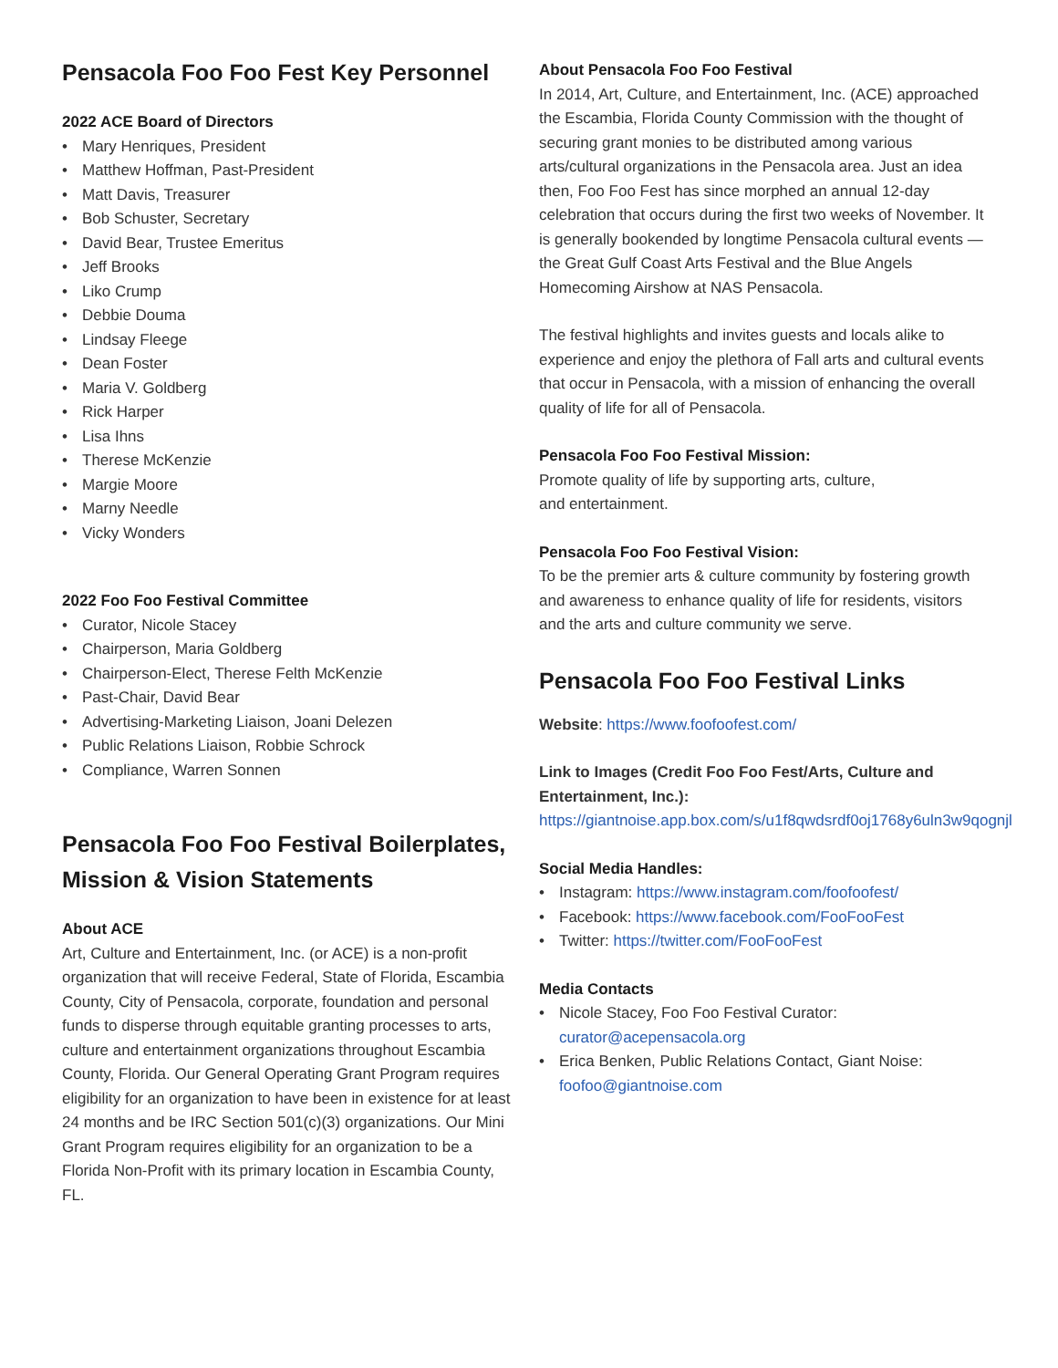Pensacola Foo Foo Fest Key Personnel
2022 ACE Board of Directors
• Mary Henriques, President
• Matthew Hoffman, Past-President
• Matt Davis, Treasurer
• Bob Schuster, Secretary
• David Bear, Trustee Emeritus
• Jeff Brooks
• Liko Crump
• Debbie Douma
• Lindsay Fleege
• Dean Foster
• Maria V. Goldberg
• Rick Harper
• Lisa Ihns
• Therese McKenzie
• Margie Moore
• Marny Needle
• Vicky Wonders
2022 Foo Foo Festival Committee
• Curator, Nicole Stacey
• Chairperson, Maria Goldberg
• Chairperson-Elect, Therese Felth McKenzie
• Past-Chair, David Bear
• Advertising-Marketing Liaison, Joani Delezen
• Public Relations Liaison, Robbie Schrock
• Compliance, Warren Sonnen
Pensacola Foo Foo Festival Boilerplates, Mission & Vision Statements
About ACE
Art, Culture and Entertainment, Inc. (or ACE) is a non-profit organization that will receive Federal, State of Florida, Escambia County, City of Pensacola, corporate, foundation and personal funds to disperse through equitable granting processes to arts, culture and entertainment organizations throughout Escambia County, Florida. Our General Operating Grant Program requires eligibility for an organization to have been in existence for at least 24 months and be IRC Section 501(c)(3) organizations. Our Mini Grant Program requires eligibility for an organization to be a Florida Non-Profit with its primary location in Escambia County, FL.
About Pensacola Foo Foo Festival
In 2014, Art, Culture, and Entertainment, Inc. (ACE) approached the Escambia, Florida County Commission with the thought of securing grant monies to be distributed among various arts/cultural organizations in the Pensacola area. Just an idea then, Foo Foo Fest has since morphed an annual 12-day celebration that occurs during the first two weeks of November. It is generally bookended by longtime Pensacola cultural events — the Great Gulf Coast Arts Festival and the Blue Angels Homecoming Airshow at NAS Pensacola.
The festival highlights and invites guests and locals alike to experience and enjoy the plethora of Fall arts and cultural events that occur in Pensacola, with a mission of enhancing the overall quality of life for all of Pensacola.
Pensacola Foo Foo Festival Mission:
Promote quality of life by supporting arts, culture,
and entertainment.
Pensacola Foo Foo Festival Vision:
To be the premier arts & culture community by fostering growth and awareness to enhance quality of life for residents, visitors and the arts and culture community we serve.
Pensacola Foo Foo Festival Links
Website: https://www.foofoofest.com/
Link to Images (Credit Foo Foo Fest/Arts, Culture and Entertainment, Inc.): https://giantnoise.app.box.com/s/u1f8qwdsrdf0oj1768y6uln3w9qognjl
Social Media Handles:
• Instagram: https://www.instagram.com/foofoofest/
• Facebook: https://www.facebook.com/FooFooFest
• Twitter: https://twitter.com/FooFooFest
Media Contacts
• Nicole Stacey, Foo Foo Festival Curator: curator@acepensacola.org
• Erica Benken, Public Relations Contact, Giant Noise: foofoo@giantnoise.com